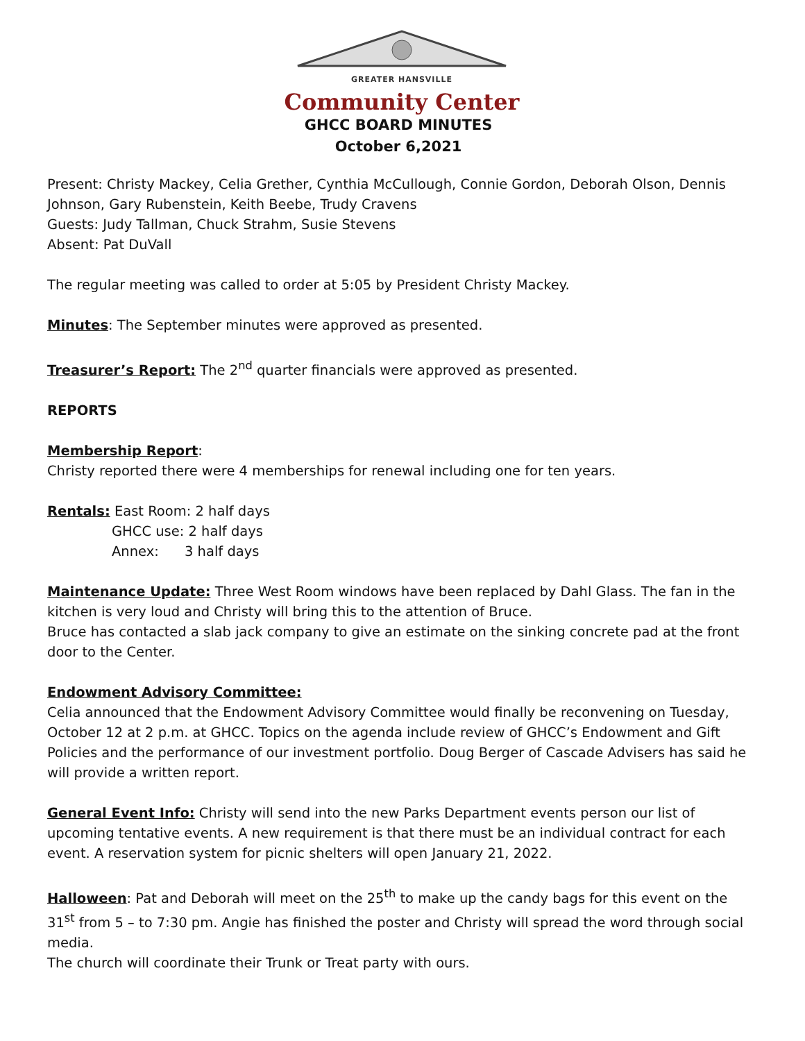GREATER HANSVILLE
Community Center
GHCC BOARD MINUTES
October 6,2021
Present: Christy Mackey, Celia Grether, Cynthia McCullough, Connie Gordon, Deborah Olson, Dennis Johnson, Gary Rubenstein, Keith Beebe, Trudy Cravens
Guests: Judy Tallman, Chuck Strahm, Susie Stevens
Absent: Pat DuVall
The regular meeting was called to order at 5:05 by President Christy Mackey.
Minutes: The September minutes were approved as presented.
Treasurer’s Report: The 2<sup>nd</sup> quarter financials were approved as presented.
REPORTS
Membership Report:
Christy reported there were 4 memberships for renewal including one for ten years.
Rentals: East Room: 2 half days
GHCC use: 2 half days
Annex: 3 half days
Maintenance Update: Three West Room windows have been replaced by Dahl Glass. The fan in the kitchen is very loud and Christy will bring this to the attention of Bruce.
Bruce has contacted a slab jack company to give an estimate on the sinking concrete pad at the front door to the Center.
Endowment Advisory Committee:
Celia announced that the Endowment Advisory Committee would finally be reconvening on Tuesday, October 12 at 2 p.m. at GHCC. Topics on the agenda include review of GHCC’s Endowment and Gift Policies and the performance of our investment portfolio. Doug Berger of Cascade Advisers has said he will provide a written report.
General Event Info: Christy will send into the new Parks Department events person our list of upcoming tentative events. A new requirement is that there must be an individual contract for each event. A reservation system for picnic shelters will open January 21, 2022.
Halloween: Pat and Deborah will meet on the 25<sup>th</sup> to make up the candy bags for this event on the 31<sup>st</sup> from 5 – to 7:30 pm. Angie has finished the poster and Christy will spread the word through social media.
The church will coordinate their Trunk or Treat party with ours.